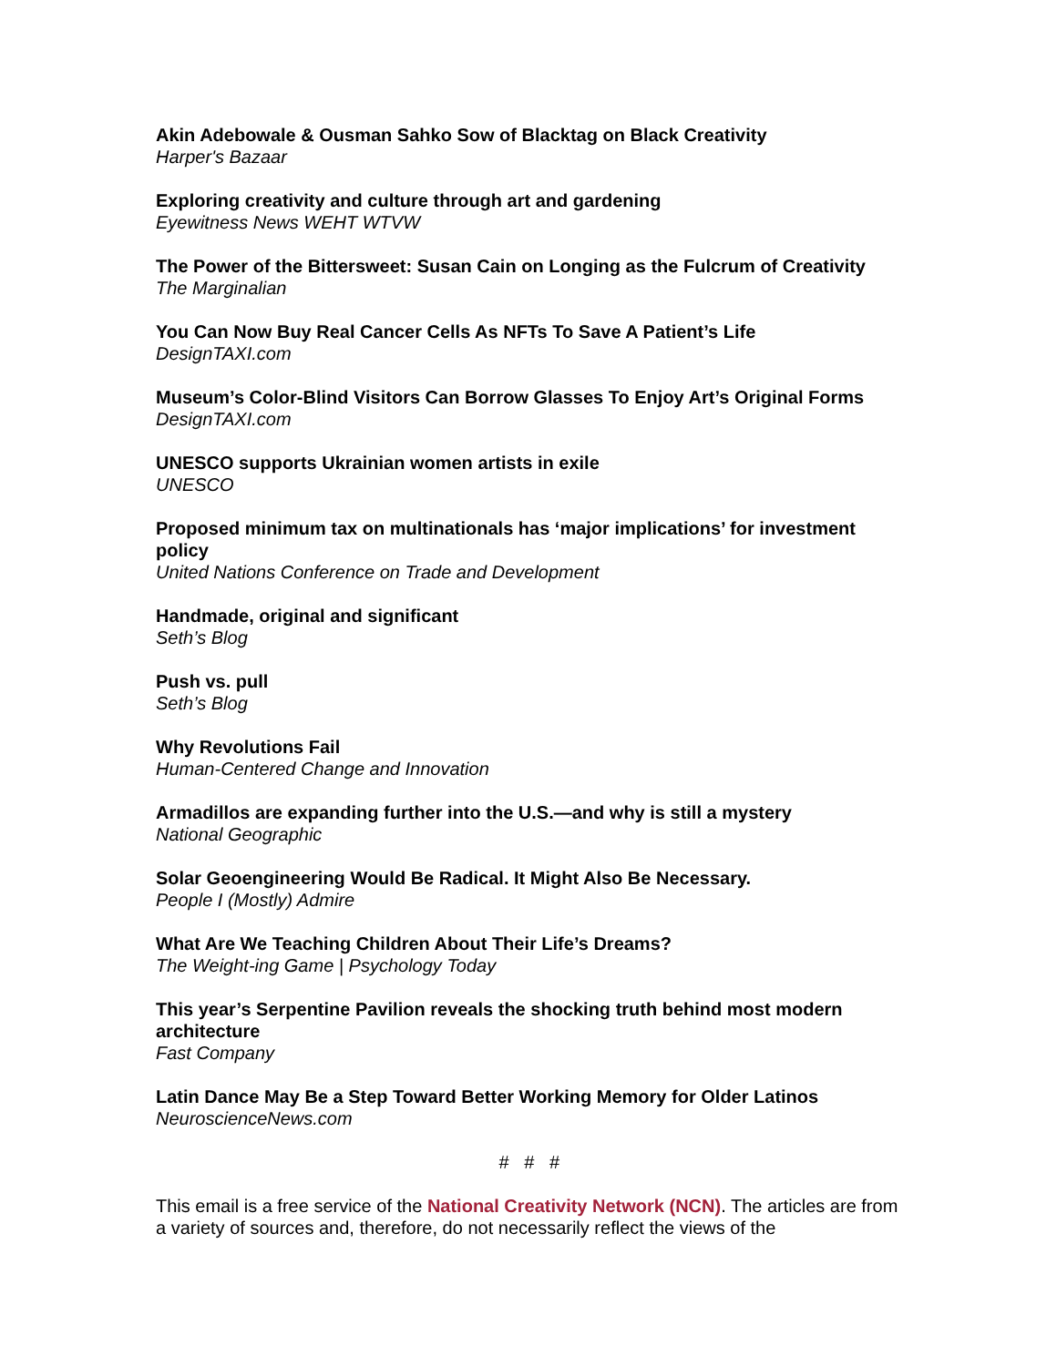Akin Adebowale & Ousman Sahko Sow of Blacktag on Black Creativity
Harper's Bazaar
Exploring creativity and culture through art and gardening
Eyewitness News WEHT WTVW
The Power of the Bittersweet: Susan Cain on Longing as the Fulcrum of Creativity
The Marginalian
You Can Now Buy Real Cancer Cells As NFTs To Save A Patient’s Life
DesignTAXI.com
Museum’s Color-Blind Visitors Can Borrow Glasses To Enjoy Art’s Original Forms
DesignTAXI.com
UNESCO supports Ukrainian women artists in exile
UNESCO
Proposed minimum tax on multinationals has ‘major implications’ for investment policy
United Nations Conference on Trade and Development
Handmade, original and significant
Seth’s Blog
Push vs. pull
Seth’s Blog
Why Revolutions Fail
Human-Centered Change and Innovation
Armadillos are expanding further into the U.S.—and why is still a mystery
National Geographic
Solar Geoengineering Would Be Radical. It Might Also Be Necessary.
People I (Mostly) Admire
What Are We Teaching Children About Their Life’s Dreams?
The Weight-ing Game | Psychology Today
This year’s Serpentine Pavilion reveals the shocking truth behind most modern architecture
Fast Company
Latin Dance May Be a Step Toward Better Working Memory for Older Latinos
NeuroscienceNews.com
# # #
This email is a free service of the National Creativity Network (NCN). The articles are from a variety of sources and, therefore, do not necessarily reflect the views of the